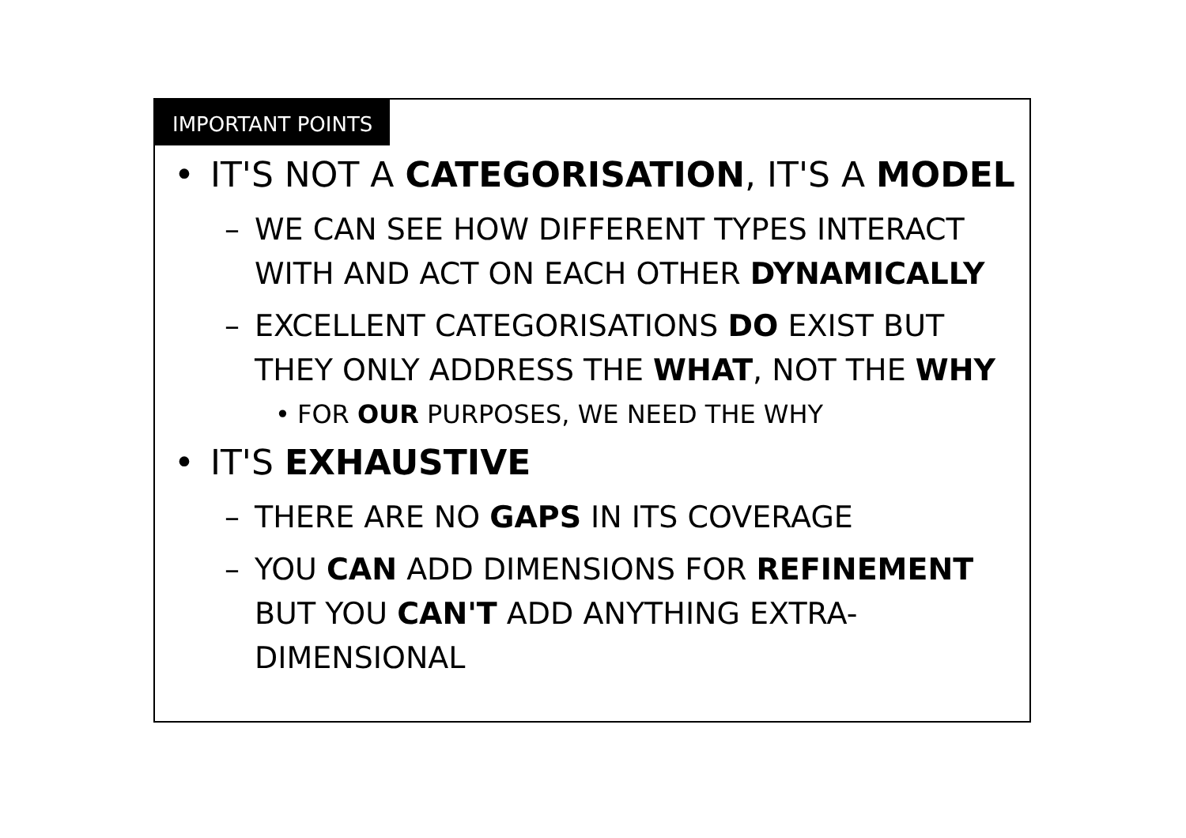IMPORTANT POINTS
• IT'S NOT A CATEGORISATION, IT'S A MODEL
– WE CAN SEE HOW DIFFERENT TYPES INTERACT WITH AND ACT ON EACH OTHER DYNAMICALLY
– EXCELLENT CATEGORISATIONS DO EXIST BUT THEY ONLY ADDRESS THE WHAT, NOT THE WHY
• FOR OUR PURPOSES, WE NEED THE WHY
• IT'S EXHAUSTIVE
– THERE ARE NO GAPS IN ITS COVERAGE
– YOU CAN ADD DIMENSIONS FOR REFINEMENT BUT YOU CAN'T ADD ANYTHING EXTRA-DIMENSIONAL